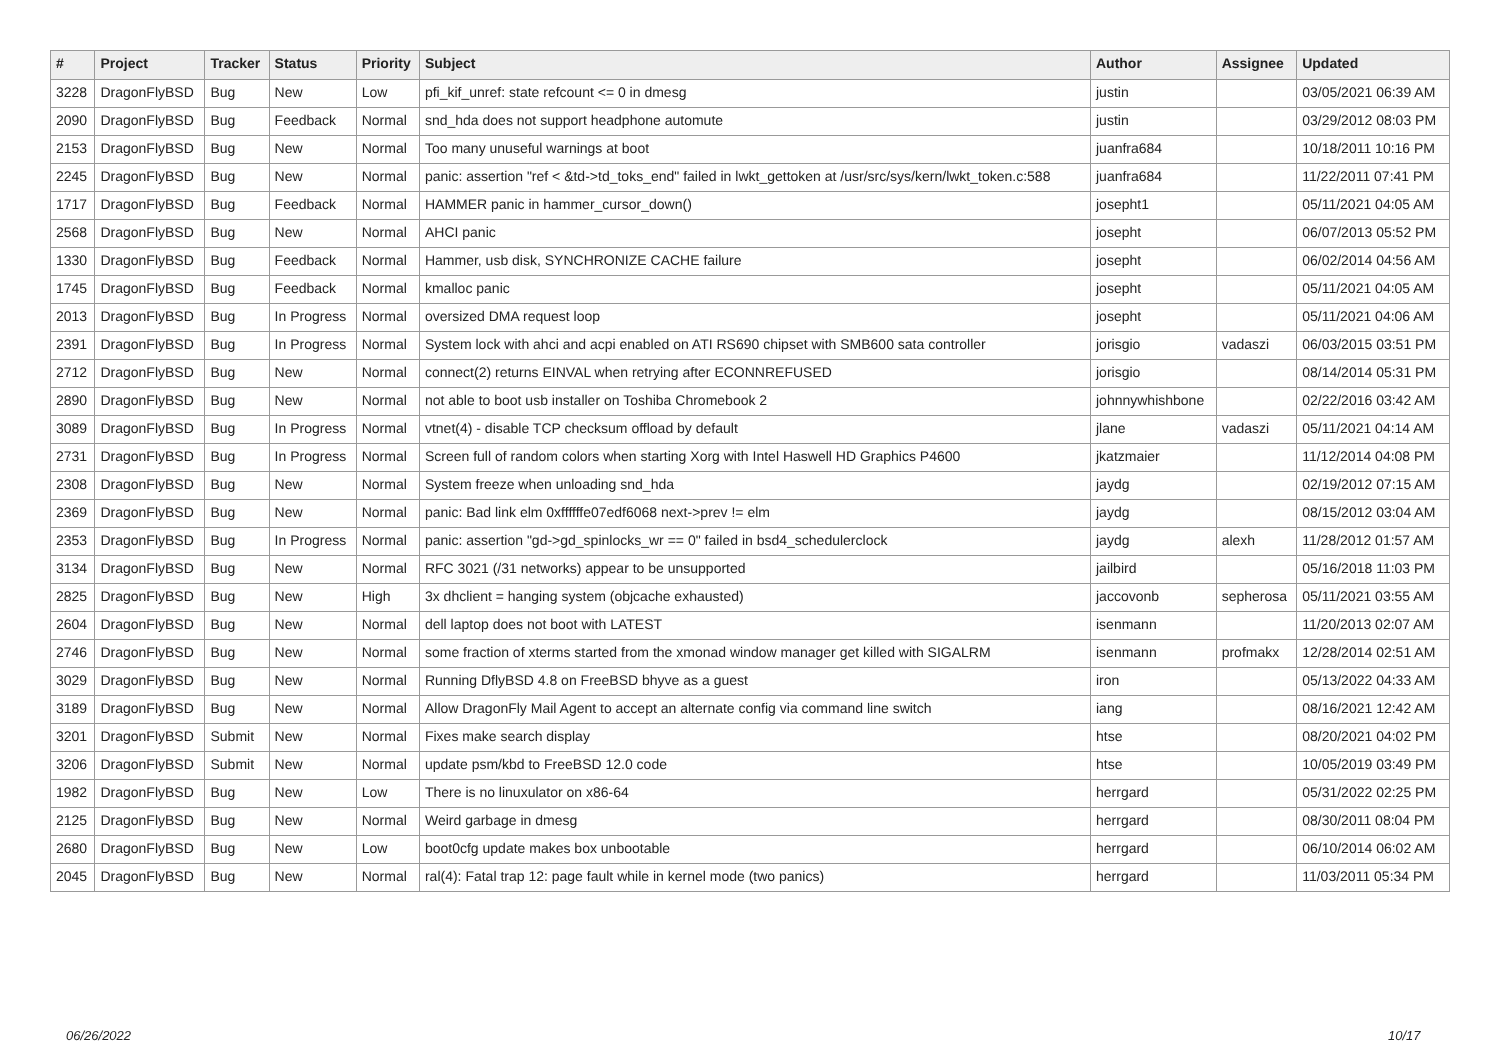| # | Project | Tracker | Status | Priority | Subject | Author | Assignee | Updated |
| --- | --- | --- | --- | --- | --- | --- | --- | --- |
| 3228 | DragonFlyBSD | Bug | New | Low | pfi_kif_unref: state refcount <= 0 in dmesg | justin | | 03/05/2021 06:39 AM |
| 2090 | DragonFlyBSD | Bug | Feedback | Normal | snd_hda does not support headphone automute | justin | | 03/29/2012 08:03 PM |
| 2153 | DragonFlyBSD | Bug | New | Normal | Too many unuseful warnings at boot | juanfra684 | | 10/18/2011 10:16 PM |
| 2245 | DragonFlyBSD | Bug | New | Normal | panic: assertion "ref < &td->td_toks_end" failed in lwkt_gettoken at /usr/src/sys/kern/lwkt_token.c:588 | juanfra684 | | 11/22/2011 07:41 PM |
| 1717 | DragonFlyBSD | Bug | Feedback | Normal | HAMMER panic in hammer_cursor_down() | josepht1 | | 05/11/2021 04:05 AM |
| 2568 | DragonFlyBSD | Bug | New | Normal | AHCI panic | josepht | | 06/07/2013 05:52 PM |
| 1330 | DragonFlyBSD | Bug | Feedback | Normal | Hammer, usb disk, SYNCHRONIZE CACHE failure | josepht | | 06/02/2014 04:56 AM |
| 1745 | DragonFlyBSD | Bug | Feedback | Normal | kmalloc panic | josepht | | 05/11/2021 04:05 AM |
| 2013 | DragonFlyBSD | Bug | In Progress | Normal | oversized DMA request loop | josepht | | 05/11/2021 04:06 AM |
| 2391 | DragonFlyBSD | Bug | In Progress | Normal | System lock with ahci and acpi enabled on ATI RS690 chipset with SMB600 sata controller | jorisgio | vadaszi | 06/03/2015 03:51 PM |
| 2712 | DragonFlyBSD | Bug | New | Normal | connect(2) returns EINVAL when retrying after ECONNREFUSED | jorisgio | | 08/14/2014 05:31 PM |
| 2890 | DragonFlyBSD | Bug | New | Normal | not able to boot usb installer on Toshiba Chromebook 2 | johnnywhishbone | | 02/22/2016 03:42 AM |
| 3089 | DragonFlyBSD | Bug | In Progress | Normal | vtnet(4) - disable TCP checksum offload by default | jlane | vadaszi | 05/11/2021 04:14 AM |
| 2731 | DragonFlyBSD | Bug | In Progress | Normal | Screen full of random colors when starting Xorg with Intel Haswell HD Graphics P4600 | jkatzmaier | | 11/12/2014 04:08 PM |
| 2308 | DragonFlyBSD | Bug | New | Normal | System freeze when unloading snd_hda | jaydg | | 02/19/2012 07:15 AM |
| 2369 | DragonFlyBSD | Bug | New | Normal | panic: Bad link elm 0xffffffe07edf6068 next->prev != elm | jaydg | | 08/15/2012 03:04 AM |
| 2353 | DragonFlyBSD | Bug | In Progress | Normal | panic: assertion "gd->gd_spinlocks_wr == 0" failed in bsd4_schedulerclock | jaydg | alexh | 11/28/2012 01:57 AM |
| 3134 | DragonFlyBSD | Bug | New | Normal | RFC 3021 (/31 networks) appear to be unsupported | jailbird | | 05/16/2018 11:03 PM |
| 2825 | DragonFlyBSD | Bug | New | High | 3x dhclient = hanging system (objcache exhausted) | jaccovonb | sepherosa | 05/11/2021 03:55 AM |
| 2604 | DragonFlyBSD | Bug | New | Normal | dell laptop does not boot with LATEST | isenmann | | 11/20/2013 02:07 AM |
| 2746 | DragonFlyBSD | Bug | New | Normal | some fraction of xterms started from the xmonad window manager get killed with SIGALRM | isenmann | profmakx | 12/28/2014 02:51 AM |
| 3029 | DragonFlyBSD | Bug | New | Normal | Running DflyBSD 4.8 on FreeBSD bhyve as a guest | iron | | 05/13/2022 04:33 AM |
| 3189 | DragonFlyBSD | Bug | New | Normal | Allow DragonFly Mail Agent to accept an alternate config via command line switch | iang | | 08/16/2021 12:42 AM |
| 3201 | DragonFlyBSD | Submit | New | Normal | Fixes make search display | htse | | 08/20/2021 04:02 PM |
| 3206 | DragonFlyBSD | Submit | New | Normal | update psm/kbd to FreeBSD 12.0 code | htse | | 10/05/2019 03:49 PM |
| 1982 | DragonFlyBSD | Bug | New | Low | There is no linuxulator on x86-64 | herrgard | | 05/31/2022 02:25 PM |
| 2125 | DragonFlyBSD | Bug | New | Normal | Weird garbage in dmesg | herrgard | | 08/30/2011 08:04 PM |
| 2680 | DragonFlyBSD | Bug | New | Low | boot0cfg update makes box unbootable | herrgard | | 06/10/2014 06:02 AM |
| 2045 | DragonFlyBSD | Bug | New | Normal | ral(4): Fatal trap 12: page fault while in kernel mode (two panics) | herrgard | | 11/03/2011 05:34 PM |
06/26/2022 10/17